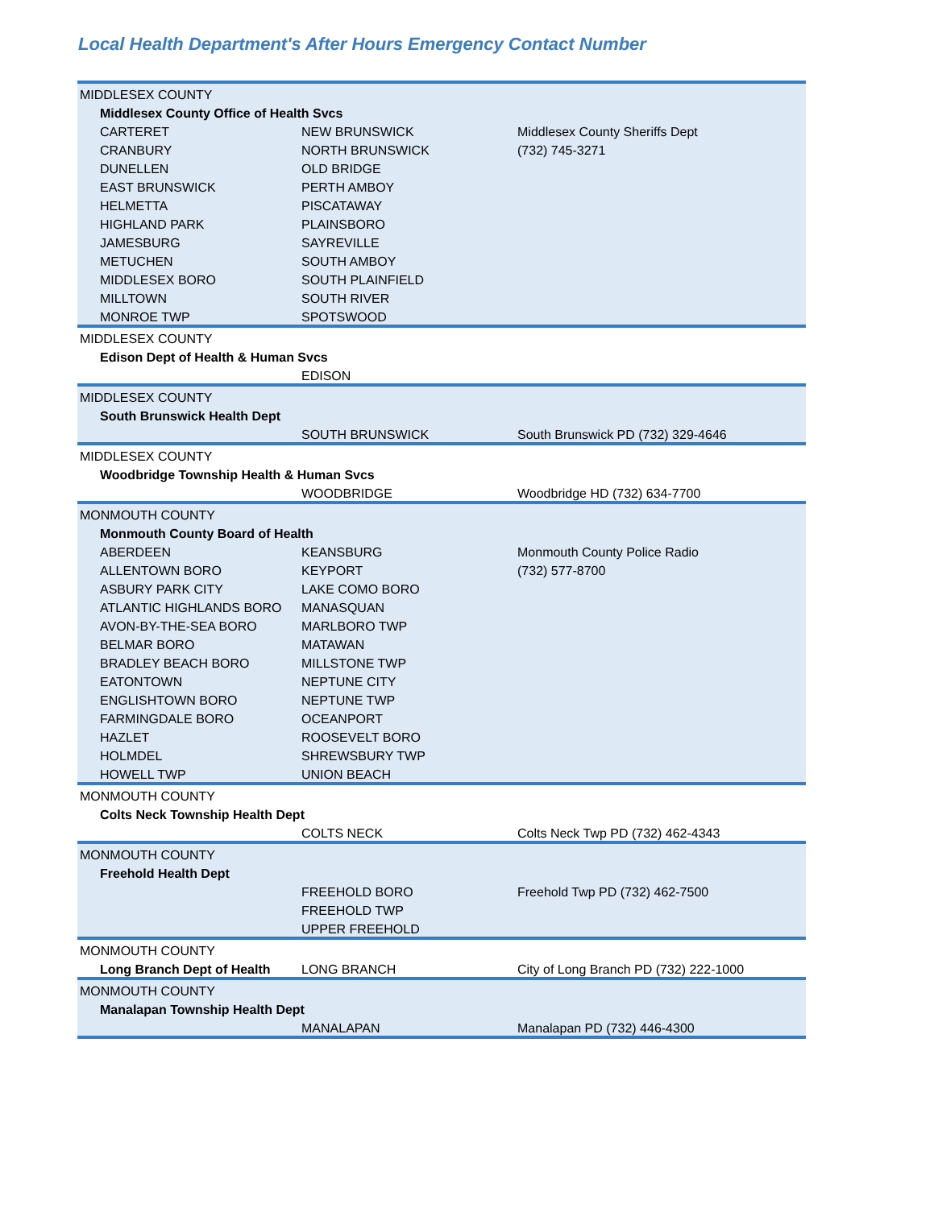Local Health Department's After Hours Emergency Contact Number
| MIDDLESEX COUNTY | | |
| Middlesex County Office of Health Svcs | | |
| CARTERET | NEW BRUNSWICK | Middlesex County Sheriffs Dept |
| CRANBURY | NORTH BRUNSWICK | (732) 745-3271 |
| DUNELLEN | OLD BRIDGE | |
| EAST BRUNSWICK | PERTH AMBOY | |
| HELMETTA | PISCATAWAY | |
| HIGHLAND PARK | PLAINSBORO | |
| JAMESBURG | SAYREVILLE | |
| METUCHEN | SOUTH AMBOY | |
| MIDDLESEX BORO | SOUTH PLAINFIELD | |
| MILLTOWN | SOUTH RIVER | |
| MONROE TWP | SPOTSWOOD | |
| MIDDLESEX COUNTY | | |
| Edison Dept of Health & Human Svcs | | |
| | EDISON | |
| MIDDLESEX COUNTY | | |
| South Brunswick Health Dept | | |
| | SOUTH BRUNSWICK | South Brunswick PD (732) 329-4646 |
| MIDDLESEX COUNTY | | |
| Woodbridge Township Health & Human Svcs | | |
| | WOODBRIDGE | Woodbridge HD (732) 634-7700 |
| MONMOUTH COUNTY | | |
| Monmouth County Board of Health | | |
| ABERDEEN | KEANSBURG | Monmouth County Police Radio |
| ALLENTOWN BORO | KEYPORT | (732) 577-8700 |
| ASBURY PARK CITY | LAKE COMO BORO | |
| ATLANTIC HIGHLANDS BORO | MANASQUAN | |
| AVON-BY-THE-SEA BORO | MARLBORO TWP | |
| BELMAR BORO | MATAWAN | |
| BRADLEY BEACH BORO | MILLSTONE TWP | |
| EATONTOWN | NEPTUNE CITY | |
| ENGLISHTOWN BORO | NEPTUNE TWP | |
| FARMINGDALE BORO | OCEANPORT | |
| HAZLET | ROOSEVELT BORO | |
| HOLMDEL | SHREWSBURY TWP | |
| HOWELL TWP | UNION BEACH | |
| MONMOUTH COUNTY | | |
| Colts Neck Township Health Dept | | |
| | COLTS NECK | Colts Neck Twp PD (732) 462-4343 |
| MONMOUTH COUNTY | | |
| Freehold Health Dept | | |
| | FREEHOLD BORO | Freehold Twp PD (732) 462-7500 |
| | FREEHOLD TWP | |
| | UPPER FREEHOLD | |
| MONMOUTH COUNTY | | |
| Long Branch Dept of Health | LONG BRANCH | City of Long Branch PD (732) 222-1000 |
| MONMOUTH COUNTY | | |
| Manalapan Township Health Dept | | |
| | MANALAPAN | Manalapan PD (732) 446-4300 |